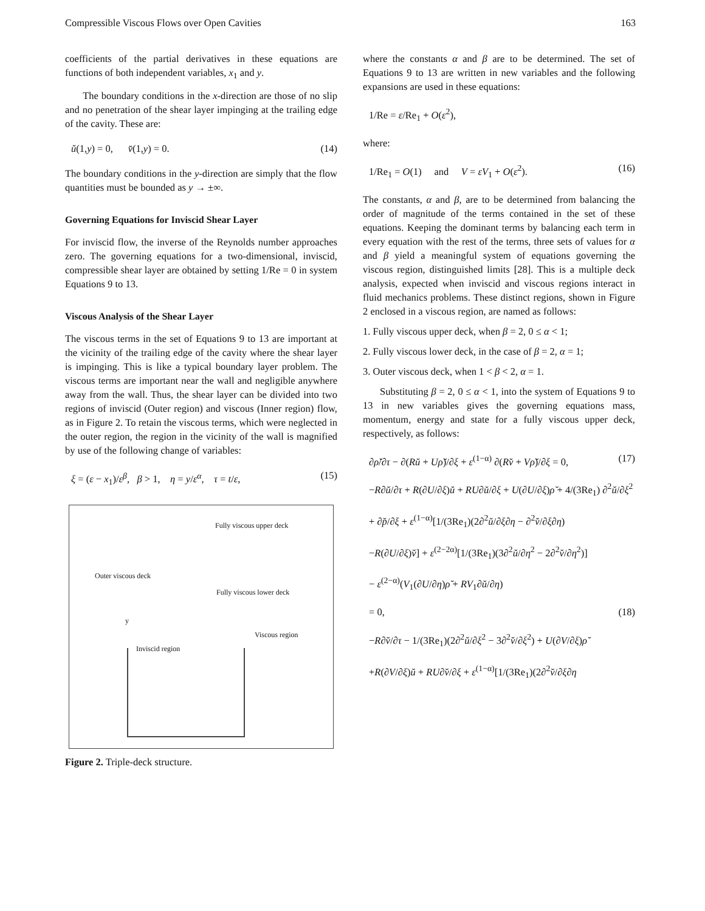Compressible Viscous Flows over Open Cavities 163
coefficients of the partial derivatives in these equations are functions of both independent variables, x<sub>1</sub> and y.
The boundary conditions in the x-direction are those of no slip and no penetration of the shear layer impinging at the trailing edge of the cavity. These are:
ŭ(1,y) = 0, v̆(1,y) = 0. (14)
The boundary conditions in the y-direction are simply that the flow quantities must be bounded as y → ±∞.
Governing Equations for Inviscid Shear Layer
For inviscid flow, the inverse of the Reynolds number approaches zero. The governing equations for a two-dimensional, inviscid, compressible shear layer are obtained by setting 1/Re = 0 in system Equations 9 to 13.
Viscous Analysis of the Shear Layer
The viscous terms in the set of Equations 9 to 13 are important at the vicinity of the trailing edge of the cavity where the shear layer is impinging. This is like a typical boundary layer problem. The viscous terms are important near the wall and negligible anywhere away from the wall. Thus, the shear layer can be divided into two regions of inviscid (Outer region) and viscous (Inner region) flow, as in Figure 2. To retain the viscous terms, which were neglected in the outer region, the region in the vicinity of the wall is magnified by use of the following change of variables:
ξ = (ε − x<sub>1</sub>)/ε<sup>β</sup>, β > 1, η = y/ε<sup>α</sup>, τ = t/ε, (15)
Fully viscous upper deck
Outer viscous deck
Fully viscous lower deck
y
Viscous region
Inviscid region
Figure 2. Triple-deck structure.
where the constants α and β are to be determined. The set of Equations 9 to 13 are written in new variables and the following expansions are used in these equations:
1/Re = ε/Re<sub>1</sub> + O(ε<sup>2</sup>),
where:
1/Re<sub>1</sub> = O(1) and V = εV<sub>1</sub> + O(ε<sup>2</sup>). (16)
The constants, α and β, are to be determined from balancing the order of magnitude of the terms contained in the set of these equations. Keeping the dominant terms by balancing each term in every equation with the rest of the terms, three sets of values for α and β yield a meaningful system of equations governing the viscous region, distinguished limits [28]. This is a multiple deck analysis, expected when inviscid and viscous regions interact in fluid mechanics problems. These distinct regions, shown in Figure 2 enclosed in a viscous region, are named as follows:
1. Fully viscous upper deck, when β = 2, 0 ≤ α < 1;
2. Fully viscous lower deck, in the case of β = 2, α = 1;
3. Outer viscous deck, when 1 < β < 2, α = 1.
Substituting β = 2, 0 ≤ α < 1, into the system of Equations 9 to 13 in new variables gives the governing equations mass, momentum, energy and state for a fully viscous upper deck, respectively, as follows:
∂ρ̆/∂τ − ∂(Rŭ + Uρ̆)/∂ξ + ε<sup>(1−α)</sup> ∂(Rv̆ + Vρ̆)/∂ξ = 0, (17)
−R∂ŭ/∂τ + R(∂U/∂ξ)ŭ + RU∂ŭ/∂ξ + U(∂U/∂ξ)ρ̆ + 4/(3Re<sub>1</sub>) ∂<sup>2</sup>ŭ/∂ξ<sup>2</sup>
+ ∂p̆/∂ξ + ε<sup>(1−α)</sup>[1/(3Re<sub>1</sub>)(2∂<sup>2</sup>ŭ/∂ξ∂η − ∂<sup>2</sup>v̆/∂ξ∂η)
−R(∂U/∂ξ)v̆] + ε<sup>(2−2α)</sup>[1/(3Re<sub>1</sub>)(3∂<sup>2</sup>ŭ/∂η<sup>2</sup> − 2∂<sup>2</sup>v̆/∂η<sup>2</sup>)]
− ε<sup>(2−α)</sup>(V<sub>1</sub>(∂U/∂η)ρ̆ + RV<sub>1</sub>∂ŭ/∂η)
= 0, (18)
−R∂v̆/∂τ − 1/(3Re<sub>1</sub>)(2∂<sup>2</sup>ŭ/∂ξ<sup>2</sup> − 3∂<sup>2</sup>v̆/∂ξ<sup>2</sup>) + U(∂V/∂ξ)ρ̆
+R(∂V/∂ξ)ŭ + RU∂v̆/∂ξ + ε<sup>(1−α)</sup>[1/(3Re<sub>1</sub>)(2∂<sup>2</sup>v̆/∂ξ∂η